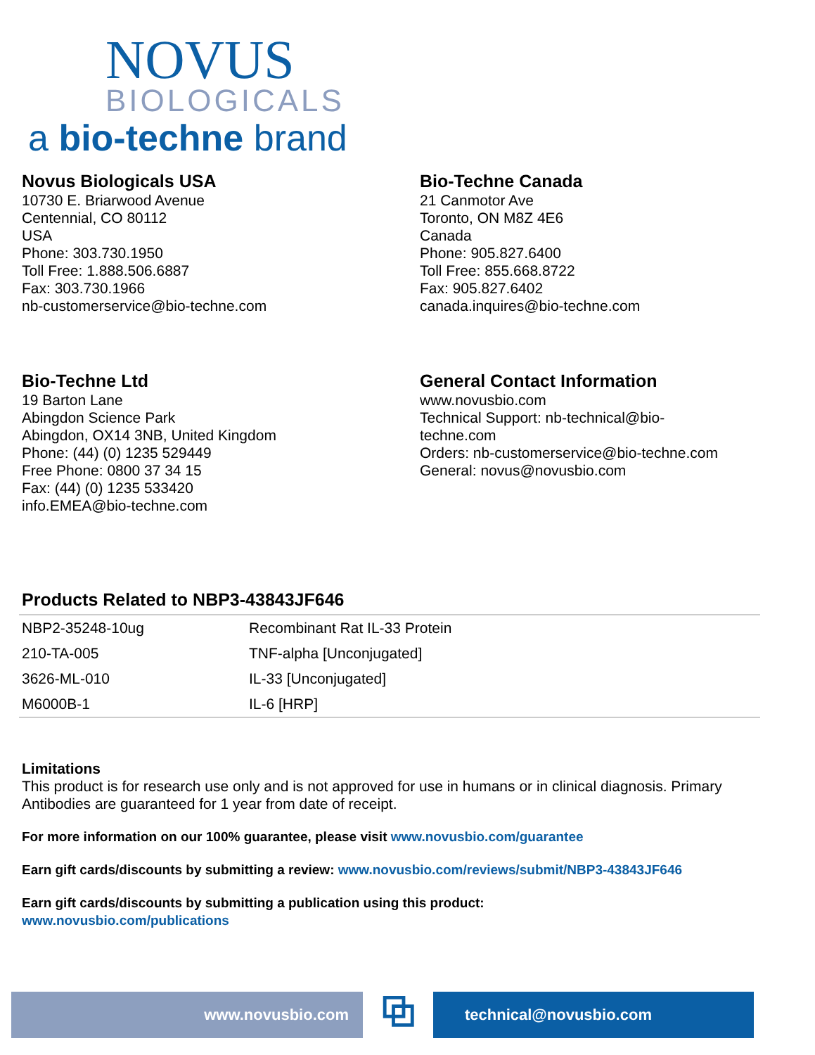NOVUS
BIOLOGICALS
a bio-techne brand
Novus Biologicals USA
10730 E. Briarwood Avenue
Centennial, CO 80112
USA
Phone: 303.730.1950
Toll Free: 1.888.506.6887
Fax: 303.730.1966
nb-customerservice@bio-techne.com
Bio-Techne Canada
21 Canmotor Ave
Toronto, ON M8Z 4E6
Canada
Phone: 905.827.6400
Toll Free: 855.668.8722
Fax: 905.827.6402
canada.inquires@bio-techne.com
Bio-Techne Ltd
19 Barton Lane
Abingdon Science Park
Abingdon, OX14 3NB, United Kingdom
Phone: (44) (0) 1235 529449
Free Phone: 0800 37 34 15
Fax: (44) (0) 1235 533420
info.EMEA@bio-techne.com
General Contact Information
www.novusbio.com
Technical Support: nb-technical@bio-
techne.com
Orders: nb-customerservice@bio-techne.com
General: novus@novusbio.com
Products Related to NBP3-43843JF646
| NBP2-35248-10ug | Recombinant Rat IL-33 Protein |
| 210-TA-005 | TNF-alpha [Unconjugated] |
| 3626-ML-010 | IL-33 [Unconjugated] |
| M6000B-1 | IL-6 [HRP] |
Limitations
This product is for research use only and is not approved for use in humans or in clinical diagnosis. Primary Antibodies are guaranteed for 1 year from date of receipt.
For more information on our 100% guarantee, please visit www.novusbio.com/guarantee
Earn gift cards/discounts by submitting a review: www.novusbio.com/reviews/submit/NBP3-43843JF646
Earn gift cards/discounts by submitting a publication using this product:
www.novusbio.com/publications
www.novusbio.com
⧉
technical@novusbio.com